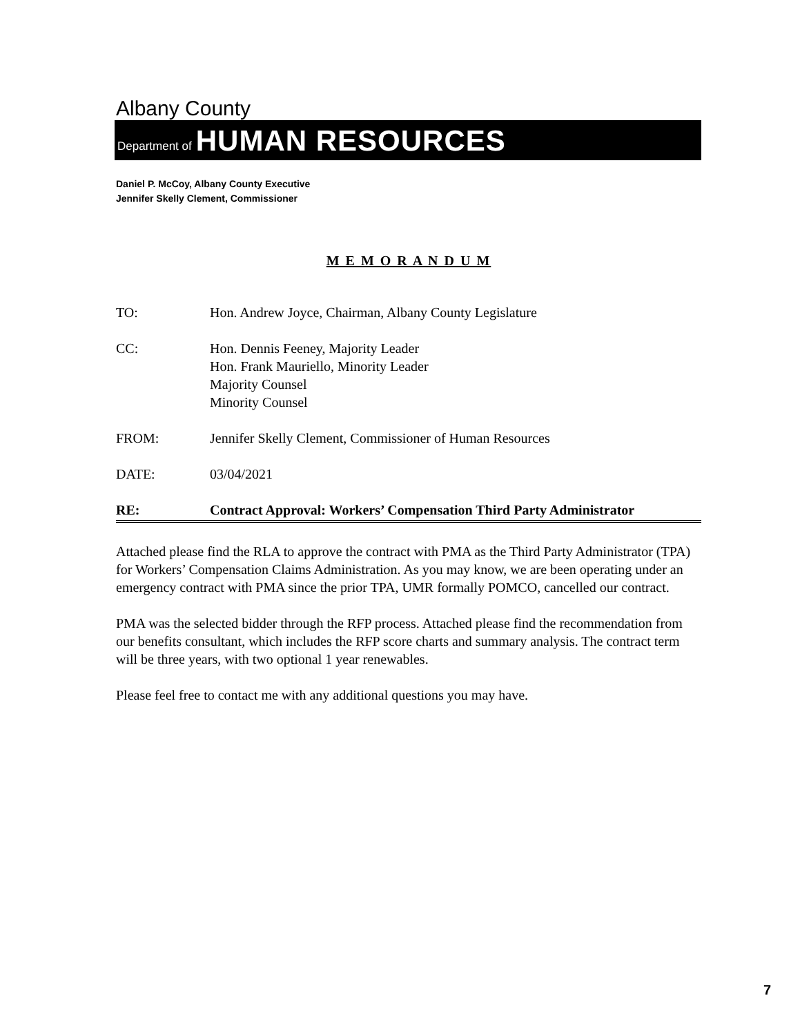Albany County
Department of HUMAN RESOURCES
Daniel P. McCoy, Albany County Executive
Jennifer Skelly Clement, Commissioner
M E M O R A N D U M
TO: Hon. Andrew Joyce, Chairman, Albany County Legislature
CC: Hon. Dennis Feeney, Majority Leader
Hon. Frank Mauriello, Minority Leader
Majority Counsel
Minority Counsel
FROM: Jennifer Skelly Clement, Commissioner of Human Resources
DATE: 03/04/2021
RE: Contract Approval: Workers’ Compensation Third Party Administrator
Attached please find the RLA to approve the contract with PMA as the Third Party Administrator (TPA) for Workers’ Compensation Claims Administration. As you may know, we are been operating under an emergency contract with PMA since the prior TPA, UMR formally POMCO, cancelled our contract.
PMA was the selected bidder through the RFP process. Attached please find the recommendation from our benefits consultant, which includes the RFP score charts and summary analysis. The contract term will be three years, with two optional 1 year renewables.
Please feel free to contact me with any additional questions you may have.
7